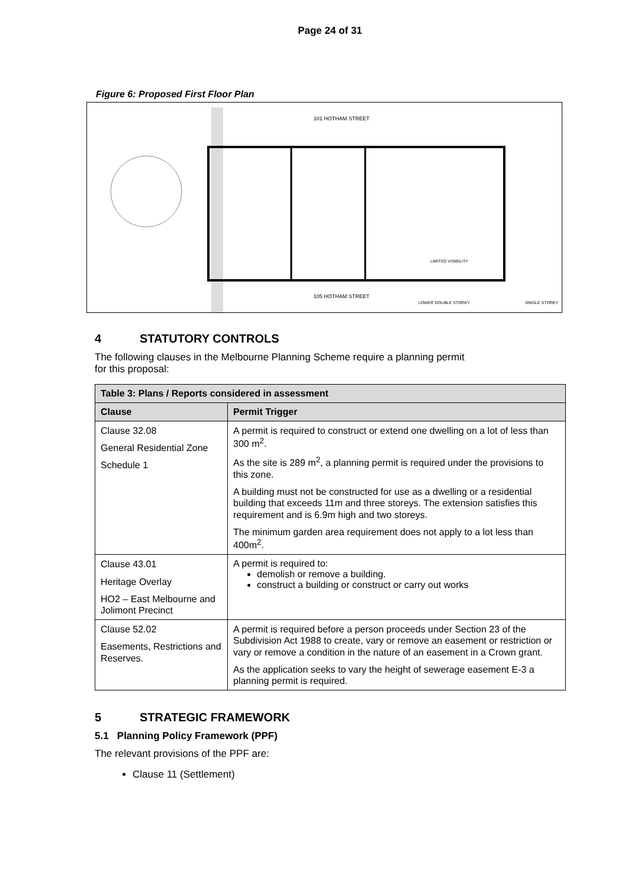Page 24 of 31
Figure 6: Proposed First Floor Plan
101 HOTHAM STREET
105 HOTHAM STREET
LIMITED VISIBILITY
LOWER DOUBLE STOREY
SINGLE STOREY
4 STATUTORY CONTROLS
The following clauses in the Melbourne Planning Scheme require a planning permit
for this proposal:
| Table 3: Plans / Reports considered in assessment | |
| --- | --- |
| Clause | Permit Trigger |
| Clause 32.08 General Residential Zone Schedule 1 | A permit is required to construct or extend one dwelling on a lot of less than 300 m<sup>2</sup>. As the site is 289 m<sup>2</sup>, a planning permit is required under the provisions to this zone. A building must not be constructed for use as a dwelling or a residential building that exceeds 11m and three storeys. The extension satisfies this requirement and is 6.9m high and two storeys. The minimum garden area requirement does not apply to a lot less than 400m<sup>2</sup>. |
| Clause 43.01 Heritage Overlay HO2 – East Melbourne and Jolimont Precinct | A permit is required to: demolish or remove a building. construct a building or construct or carry out works |
| Clause 52.02 Easements, Restrictions and Reserves. | A permit is required before a person proceeds under Section 23 of the Subdivision Act 1988 to create, vary or remove an easement or restriction or vary or remove a condition in the nature of an easement in a Crown grant. As the application seeks to vary the height of sewerage easement E-3 a planning permit is required. |
5 STRATEGIC FRAMEWORK
5.1 Planning Policy Framework (PPF)
The relevant provisions of the PPF are:
Clause 11 (Settlement)